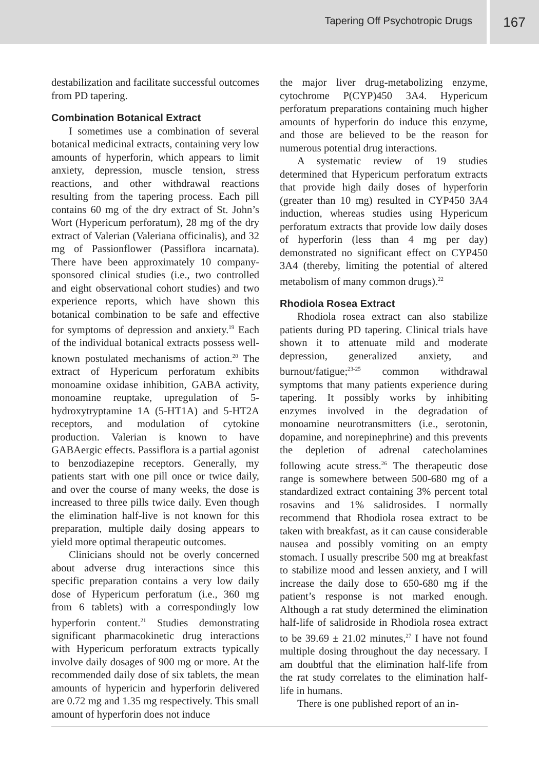Tapering Off Psychotropic Drugs
167
destabilization and facilitate successful outcomes from PD tapering.
Combination Botanical Extract
I sometimes use a combination of several botanical medicinal extracts, containing very low amounts of hyperforin, which appears to limit anxiety, depression, muscle tension, stress reactions, and other withdrawal reactions resulting from the tapering process. Each pill contains 60 mg of the dry extract of St. John’s Wort (Hypericum perforatum), 28 mg of the dry extract of Valerian (Valeriana officinalis), and 32 mg of Passionflower (Passiflora incarnata). There have been approximately 10 company-sponsored clinical studies (i.e., two controlled and eight observational cohort studies) and two experience reports, which have shown this botanical combination to be safe and effective for symptoms of depression and anxiety.<sup>19</sup> Each of the individual botanical extracts possess well-known postulated mechanisms of action.<sup>20</sup> The extract of Hypericum perforatum exhibits monoamine oxidase inhibition, GABA activity, monoamine reuptake, upregulation of 5-hydroxytryptamine 1A (5-HT1A) and 5-HT2A receptors, and modulation of cytokine production. Valerian is known to have GABAergic effects. Passiflora is a partial agonist to benzodiazepine receptors. Generally, my patients start with one pill once or twice daily, and over the course of many weeks, the dose is increased to three pills twice daily. Even though the elimination half-live is not known for this preparation, multiple daily dosing appears to yield more optimal therapeutic outcomes.
Clinicians should not be overly concerned about adverse drug interactions since this specific preparation contains a very low daily dose of Hypericum perforatum (i.e., 360 mg from 6 tablets) with a correspondingly low hyperforin content.<sup>21</sup> Studies demonstrating significant pharmacokinetic drug interactions with Hypericum perforatum extracts typically involve daily dosages of 900 mg or more. At the recommended daily dose of six tablets, the mean amounts of hypericin and hyperforin delivered are 0.72 mg and 1.35 mg respectively. This small amount of hyperforin does not induce
the major liver drug-metabolizing enzyme, cytochrome P(CYP)450 3A4. Hypericum perforatum preparations containing much higher amounts of hyperforin do induce this enzyme, and those are believed to be the reason for numerous potential drug interactions.
A systematic review of 19 studies determined that Hypericum perforatum extracts that provide high daily doses of hyperforin (greater than 10 mg) resulted in CYP450 3A4 induction, whereas studies using Hypericum perforatum extracts that provide low daily doses of hyperforin (less than 4 mg per day) demonstrated no significant effect on CYP450 3A4 (thereby, limiting the potential of altered metabolism of many common drugs).<sup>22</sup>
Rhodiola Rosea Extract
Rhodiola rosea extract can also stabilize patients during PD tapering. Clinical trials have shown it to attenuate mild and moderate depression, generalized anxiety, and burnout/fatigue;<sup>23-25</sup> common withdrawal symptoms that many patients experience during tapering. It possibly works by inhibiting enzymes involved in the degradation of monoamine neurotransmitters (i.e., serotonin, dopamine, and norepinephrine) and this prevents the depletion of adrenal catecholamines following acute stress.<sup>26</sup> The therapeutic dose range is somewhere between 500-680 mg of a standardized extract containing 3% percent total rosavins and 1% salidrosides. I normally recommend that Rhodiola rosea extract to be taken with breakfast, as it can cause considerable nausea and possibly vomiting on an empty stomach. I usually prescribe 500 mg at breakfast to stabilize mood and lessen anxiety, and I will increase the daily dose to 650-680 mg if the patient’s response is not marked enough. Although a rat study determined the elimination half-life of salidroside in Rhodiola rosea extract to be 39.69 ± 21.02 minutes,<sup>27</sup> I have not found multiple dosing throughout the day necessary. I am doubtful that the elimination half-life from the rat study correlates to the elimination half-life in humans.
There is one published report of an in-